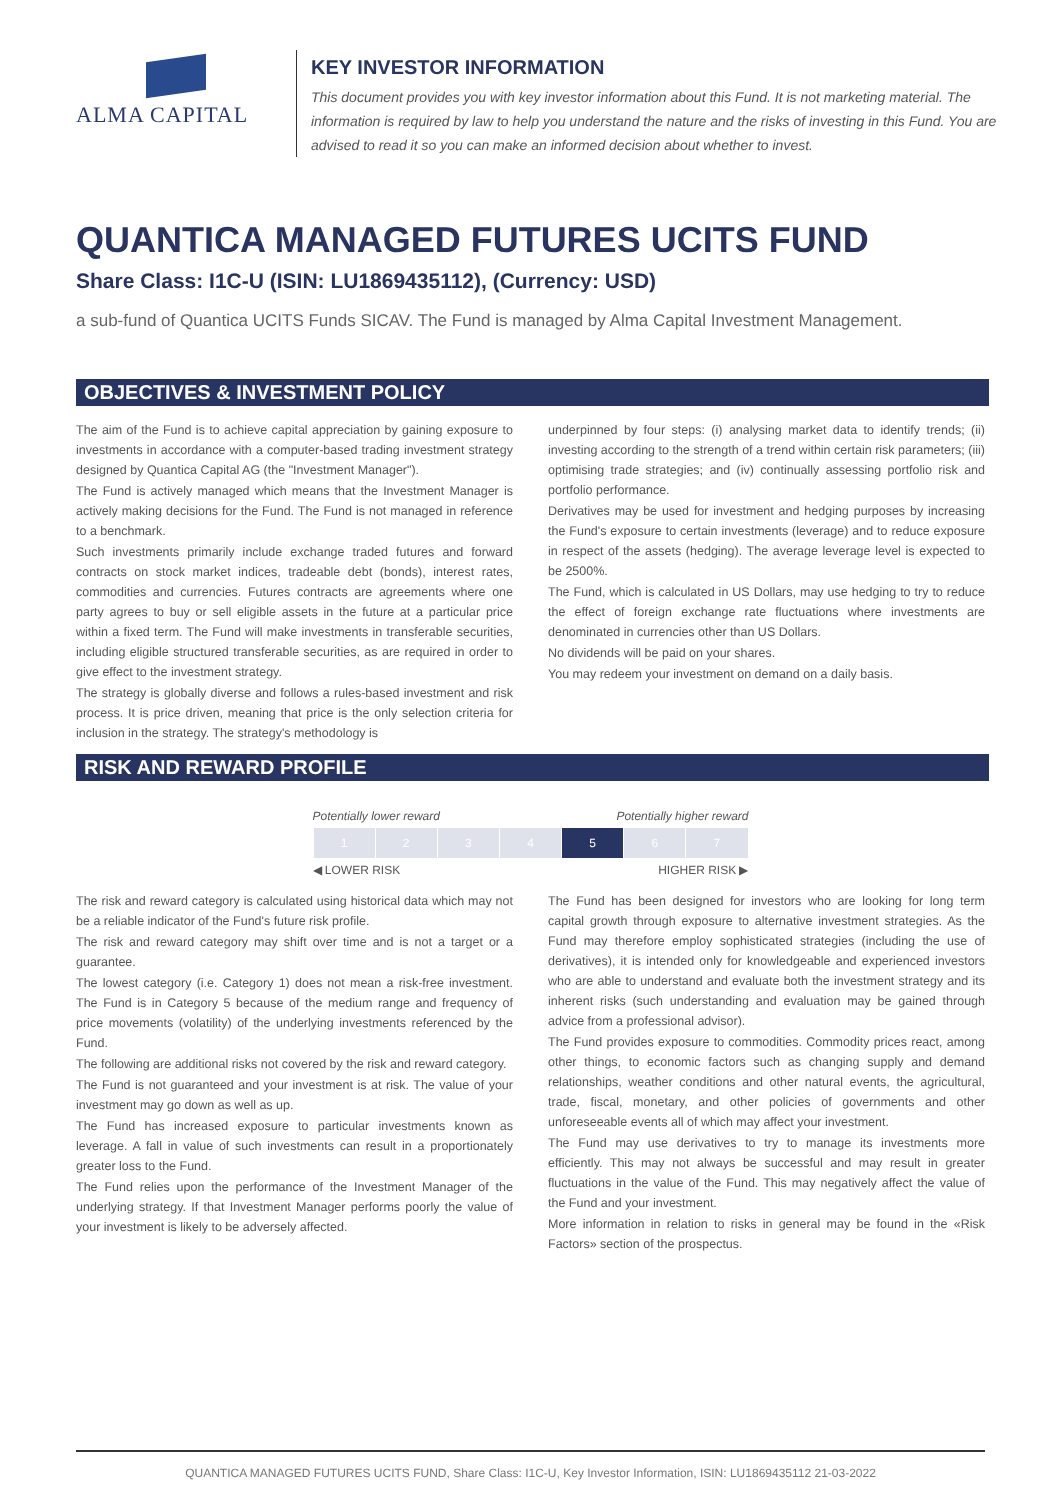ALMA CAPITAL KEY INVESTOR INFORMATION
This document provides you with key investor information about this Fund. It is not marketing material. The information is required by law to help you understand the nature and the risks of investing in this Fund. You are advised to read it so you can make an informed decision about whether to invest.
QUANTICA MANAGED FUTURES UCITS FUND
Share Class: I1C-U (ISIN: LU1869435112), (Currency: USD)
a sub-fund of Quantica UCITS Funds SICAV. The Fund is managed by Alma Capital Investment Management.
OBJECTIVES & INVESTMENT POLICY
The aim of the Fund is to achieve capital appreciation by gaining exposure to investments in accordance with a computer-based trading investment strategy designed by Quantica Capital AG (the "Investment Manager").
The Fund is actively managed which means that the Investment Manager is actively making decisions for the Fund. The Fund is not managed in reference to a benchmark.
Such investments primarily include exchange traded futures and forward contracts on stock market indices, tradeable debt (bonds), interest rates, commodities and currencies. Futures contracts are agreements where one party agrees to buy or sell eligible assets in the future at a particular price within a fixed term. The Fund will make investments in transferable securities, including eligible structured transferable securities, as are required in order to give effect to the investment strategy.
The strategy is globally diverse and follows a rules-based investment and risk process. It is price driven, meaning that price is the only selection criteria for inclusion in the strategy. The strategy's methodology is
underpinned by four steps: (i) analysing market data to identify trends; (ii) investing according to the strength of a trend within certain risk parameters; (iii) optimising trade strategies; and (iv) continually assessing portfolio risk and portfolio performance.
Derivatives may be used for investment and hedging purposes by increasing the Fund's exposure to certain investments (leverage) and to reduce exposure in respect of the assets (hedging). The average leverage level is expected to be 2500%.
The Fund, which is calculated in US Dollars, may use hedging to try to reduce the effect of foreign exchange rate fluctuations where investments are denominated in currencies other than US Dollars.
No dividends will be paid on your shares.
You may redeem your investment on demand on a daily basis.
RISK AND REWARD PROFILE
Potentially lower reward Potentially higher reward
| 1 | 2 | 3 | 4 | 5 | 6 | 7 |
◀ LOWER RISK HIGHER RISK ▶
The risk and reward category is calculated using historical data which may not be a reliable indicator of the Fund's future risk profile.
The risk and reward category may shift over time and is not a target or a guarantee.
The lowest category (i.e. Category 1) does not mean a risk-free investment. The Fund is in Category 5 because of the medium range and frequency of price movements (volatility) of the underlying investments referenced by the Fund.
The following are additional risks not covered by the risk and reward category.
The Fund is not guaranteed and your investment is at risk. The value of your investment may go down as well as up.
The Fund has increased exposure to particular investments known as leverage. A fall in value of such investments can result in a proportionately greater loss to the Fund.
The Fund relies upon the performance of the Investment Manager of the underlying strategy. If that Investment Manager performs poorly the value of your investment is likely to be adversely affected.
The Fund has been designed for investors who are looking for long term capital growth through exposure to alternative investment strategies. As the Fund may therefore employ sophisticated strategies (including the use of derivatives), it is intended only for knowledgeable and experienced investors who are able to understand and evaluate both the investment strategy and its inherent risks (such understanding and evaluation may be gained through advice from a professional advisor).
The Fund provides exposure to commodities. Commodity prices react, among other things, to economic factors such as changing supply and demand relationships, weather conditions and other natural events, the agricultural, trade, fiscal, monetary, and other policies of governments and other unforeseeable events all of which may affect your investment.
The Fund may use derivatives to try to manage its investments more efficiently. This may not always be successful and may result in greater fluctuations in the value of the Fund. This may negatively affect the value of the Fund and your investment.
More information in relation to risks in general may be found in the «Risk Factors» section of the prospectus.
QUANTICA MANAGED FUTURES UCITS FUND, Share Class: I1C-U, Key Investor Information, ISIN: LU1869435112 21-03-2022